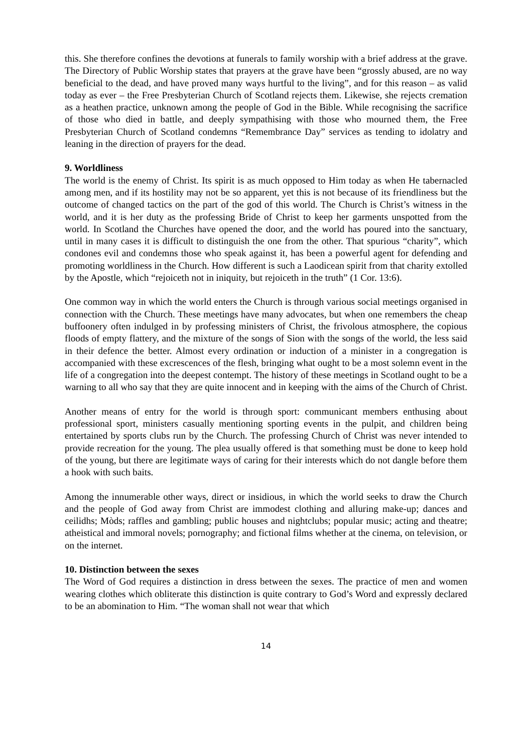this. She therefore confines the devotions at funerals to family worship with a brief address at the grave. The Directory of Public Worship states that prayers at the grave have been “grossly abused, are no way beneficial to the dead, and have proved many ways hurtful to the living”, and for this reason – as valid today as ever – the Free Presbyterian Church of Scotland rejects them. Likewise, she rejects cremation as a heathen practice, unknown among the people of God in the Bible. While recognising the sacrifice of those who died in battle, and deeply sympathising with those who mourned them, the Free Presbyterian Church of Scotland condemns “Remembrance Day” services as tending to idolatry and leaning in the direction of prayers for the dead.
9. Worldliness
The world is the enemy of Christ. Its spirit is as much opposed to Him today as when He tabernacled among men, and if its hostility may not be so apparent, yet this is not because of its friendliness but the outcome of changed tactics on the part of the god of this world. The Church is Christ’s witness in the world, and it is her duty as the professing Bride of Christ to keep her garments unspotted from the world. In Scotland the Churches have opened the door, and the world has poured into the sanctuary, until in many cases it is difficult to distinguish the one from the other. That spurious “charity”, which condones evil and condemns those who speak against it, has been a powerful agent for defending and promoting worldliness in the Church. How different is such a Laodicean spirit from that charity extolled by the Apostle, which “rejoiceth not in iniquity, but rejoiceth in the truth” (1 Cor. 13:6).
One common way in which the world enters the Church is through various social meetings organised in connection with the Church. These meetings have many advocates, but when one remembers the cheap buffoonery often indulged in by professing ministers of Christ, the frivolous atmosphere, the copious floods of empty flattery, and the mixture of the songs of Sion with the songs of the world, the less said in their defence the better. Almost every ordination or induction of a minister in a congregation is accompanied with these excrescences of the flesh, bringing what ought to be a most solemn event in the life of a congregation into the deepest contempt. The history of these meetings in Scotland ought to be a warning to all who say that they are quite innocent and in keeping with the aims of the Church of Christ.
Another means of entry for the world is through sport: communicant members enthusing about professional sport, ministers casually mentioning sporting events in the pulpit, and children being entertained by sports clubs run by the Church. The professing Church of Christ was never intended to provide recreation for the young. The plea usually offered is that something must be done to keep hold of the young, but there are legitimate ways of caring for their interests which do not dangle before them a hook with such baits.
Among the innumerable other ways, direct or insidious, in which the world seeks to draw the Church and the people of God away from Christ are immodest clothing and alluring make-up; dances and ceilidhs; Mòds; raffles and gambling; public houses and nightclubs; popular music; acting and theatre; atheistical and immoral novels; pornography; and fictional films whether at the cinema, on television, or on the internet.
10. Distinction between the sexes
The Word of God requires a distinction in dress between the sexes. The practice of men and women wearing clothes which obliterate this distinction is quite contrary to God’s Word and expressly declared to be an abomination to Him. “The woman shall not wear that which
14